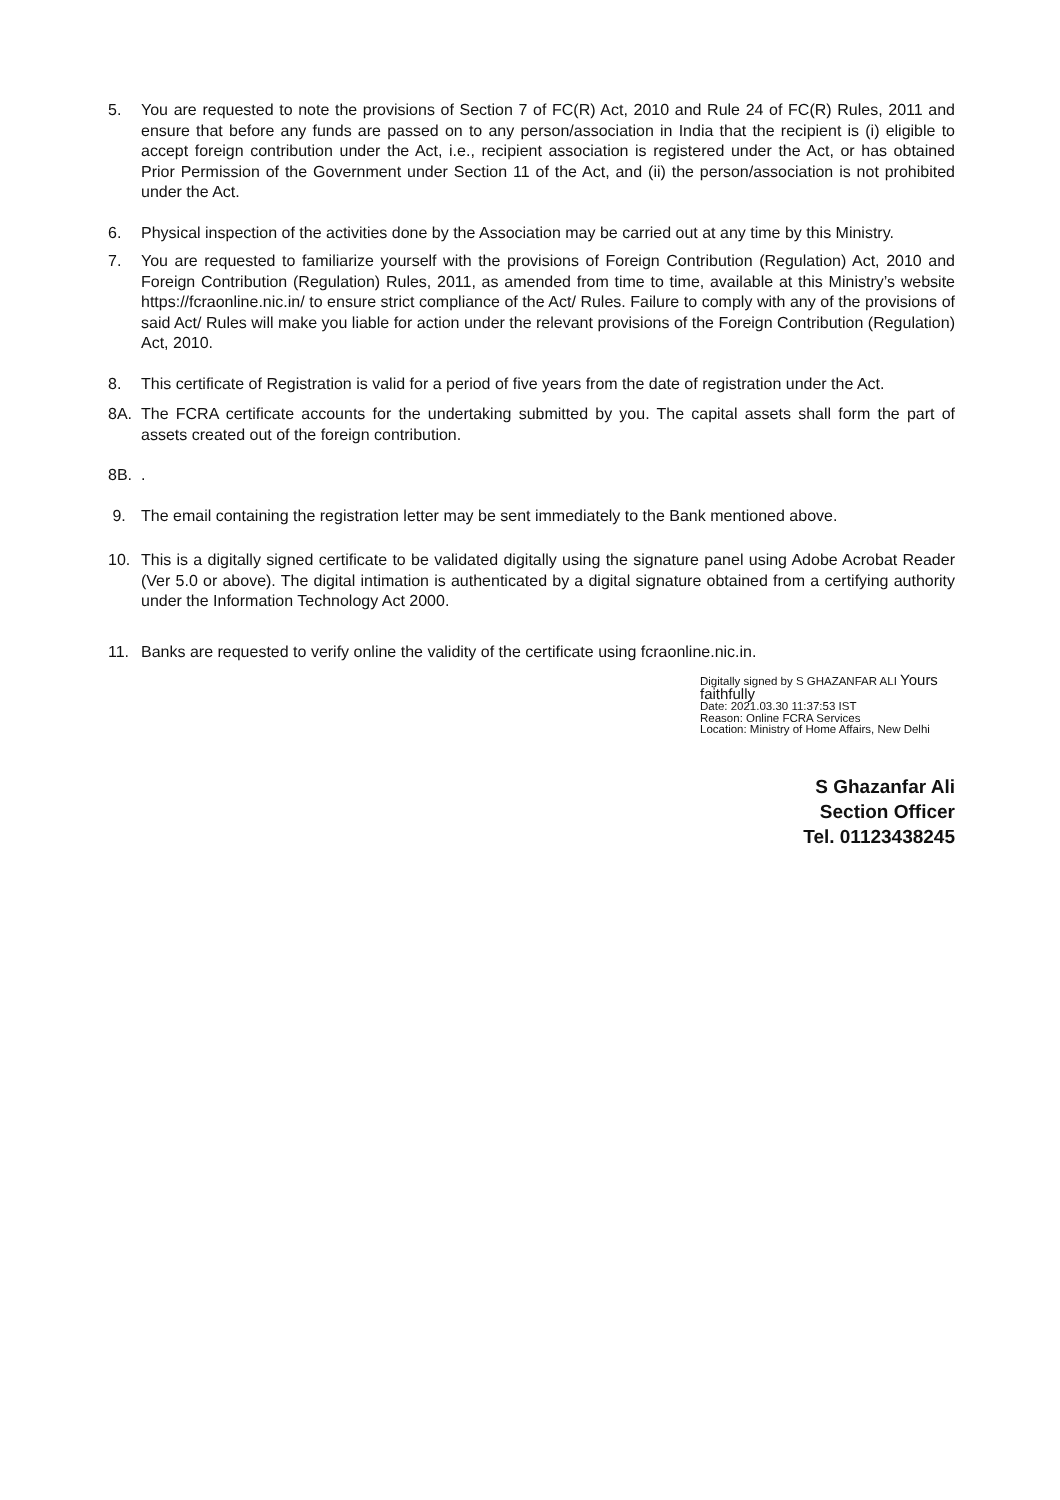5. You are requested to note the provisions of Section 7 of FC(R) Act, 2010 and Rule 24 of FC(R) Rules, 2011 and ensure that before any funds are passed on to any person/association in India that the recipient is (i) eligible to accept foreign contribution under the Act, i.e., recipient association is registered under the Act, or has obtained Prior Permission of the Government under Section 11 of the Act, and (ii) the person/association is not prohibited under the Act.
6. Physical inspection of the activities done by the Association may be carried out at any time by this Ministry.
7. You are requested to familiarize yourself with the provisions of Foreign Contribution (Regulation) Act, 2010 and Foreign Contribution (Regulation) Rules, 2011, as amended from time to time, available at this Ministry’s website https://fcraonline.nic.in/ to ensure strict compliance of the Act/ Rules. Failure to comply with any of the provisions of said Act/ Rules will make you liable for action under the relevant provisions of the Foreign Contribution (Regulation) Act, 2010.
8. This certificate of Registration is valid for a period of five years from the date of registration under the Act.
8A. The FCRA certificate accounts for the undertaking submitted by you. The capital assets shall form the part of assets created out of the foreign contribution.
8B. .
9. The email containing the registration letter may be sent immediately to the Bank mentioned above.
10. This is a digitally signed certificate to be validated digitally using the signature panel using Adobe Acrobat Reader (Ver 5.0 or above). The digital intimation is authenticated by a digital signature obtained from a certifying authority under the Information Technology Act 2000.
11. Banks are requested to verify online the validity of the certificate using fcraonline.nic.in.
Digitally signed by S GHAZANFAR ALI Yours faithfully
Date: 2021.03.30 11:37:53 IST
Reason: Online FCRA Services
Location: Ministry of Home Affairs, New Delhi
S Ghazanfar Ali
Section Officer
Tel. 01123438245